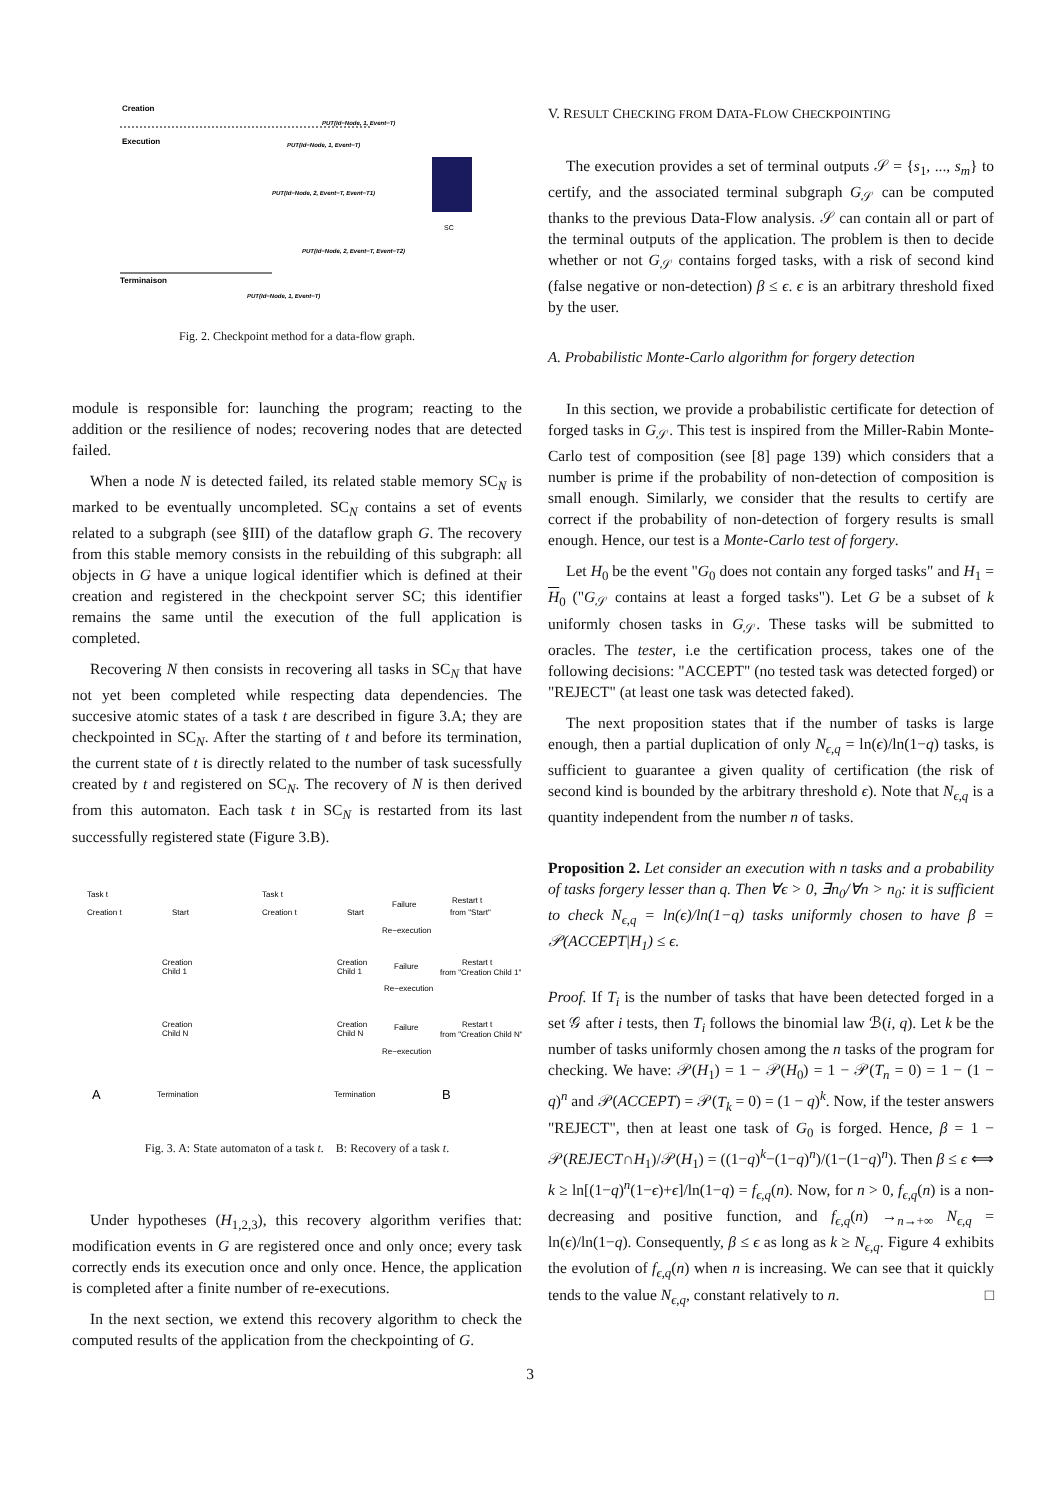Creation
Execution
Terminaison
SC
PUT(Id−Node, 1, Event−T)
PUT(Id−Node, 1, Event−T)
PUT(Id−Node, 2, Event−T, Event−T1)
PUT(Id−Node, 2, Event−T, Event−T2)
PUT(Id−Node, 1, Event−T)
Fig. 2. Checkpoint method for a data-flow graph.
module is responsible for: launching the program; reacting to the addition or the resilience of nodes; recovering nodes that are detected failed.
When a node N is detected failed, its related stable memory SC<sub>N</sub> is marked to be eventually uncompleted. SC<sub>N</sub> contains a set of events related to a subgraph (see §III) of the dataflow graph G. The recovery from this stable memory consists in the rebuilding of this subgraph: all objects in G have a unique logical identifier which is defined at their creation and registered in the checkpoint server SC; this identifier remains the same until the execution of the full application is completed.
Recovering N then consists in recovering all tasks in SC<sub>N</sub> that have not yet been completed while respecting data dependencies. The succesive atomic states of a task t are described in figure 3.A; they are checkpointed in SC<sub>N</sub>. After the starting of t and before its termination, the current state of t is directly related to the number of task sucessfully created by t and registered on SC<sub>N</sub>. The recovery of N is then derived from this automaton. Each task t in SC<sub>N</sub> is restarted from its last successfully registered state (Figure 3.B).
Task t
Task t
Creation t
Start
Creation t
Start
Failure
Restart t
from "Start"
Re−execution
Creation
Child 1
Creation
Child 1
Failure
Restart t
from "Creation Child 1"
Re−execution
Creation
Child N
Creation
Child N
Failure
Restart t
from "Creation Child N"
Re−execution
A
Termination
Termination
B
Fig. 3. A: State automaton of a task t. B: Recovery of a task t.
Under hypotheses (H<sub>1,2,3</sub>), this recovery algorithm verifies that: modification events in G are registered once and only once; every task correctly ends its execution once and only once. Hence, the application is completed after a finite number of re-executions.
In the next section, we extend this recovery algorithm to check the computed results of the application from the checkpointing of G.
V. RESULT CHECKING FROM DATA-FLOW CHECKPOINTING
The execution provides a set of terminal outputs 𝒮 = {s<sub>1</sub>, ..., s<sub>m</sub>} to certify, and the associated terminal subgraph G<sub>𝒮</sub> can be computed thanks to the previous Data-Flow analysis. 𝒮 can contain all or part of the terminal outputs of the application. The problem is then to decide whether or not G<sub>𝒮</sub> contains forged tasks, with a risk of second kind (false negative or non-detection) β ≤ ϵ. ϵ is an arbitrary threshold fixed by the user.
A. Probabilistic Monte-Carlo algorithm for forgery detection
In this section, we provide a probabilistic certificate for detection of forged tasks in G<sub>𝒮</sub>. This test is inspired from the Miller-Rabin Monte-Carlo test of composition (see [8] page 139) which considers that a number is prime if the probability of non-detection of composition is small enough. Similarly, we consider that the results to certify are correct if the probability of non-detection of forgery results is small enough. Hence, our test is a Monte-Carlo test of forgery.
Let H<sub>0</sub> be the event "G<sub>0</sub> does not contain any forged tasks" and H<sub>1</sub> = H<sub>0</sub> ("G<sub>𝒮</sub> contains at least a forged tasks"). Let G be a subset of k uniformly chosen tasks in G<sub>𝒮</sub>. These tasks will be submitted to oracles. The tester, i.e the certification process, takes one of the following decisions: "ACCEPT" (no tested task was detected forged) or "REJECT" (at least one task was detected faked).
The next proposition states that if the number of tasks is large enough, then a partial duplication of only N<sub>ϵ,q</sub> = ln(ϵ)/ln(1−q) tasks, is sufficient to guarantee a given quality of certification (the risk of second kind is bounded by the arbitrary threshold ϵ). Note that N<sub>ϵ,q</sub> is a quantity independent from the number n of tasks.
Proposition 2. Let consider an execution with n tasks and a probability of tasks forgery lesser than q. Then ∀ϵ > 0, ∃n<sub>0</sub>/∀n > n<sub>0</sub>: it is sufficient to check N<sub>ϵ,q</sub> = ln(ϵ)/ln(1−q) tasks uniformly chosen to have β = 𝒫(ACCEPT|H<sub>1</sub>) ≤ ϵ.
Proof. If T<sub>i</sub> is the number of tasks that have been detected forged in a set 𝒢 after i tests, then T<sub>i</sub> follows the binomial law ℬ(i, q). Let k be the number of tasks uniformly chosen among the n tasks of the program for checking. We have: 𝒫(H<sub>1</sub>) = 1 − 𝒫(H<sub>0</sub>) = 1 − 𝒫(T<sub>n</sub> = 0) = 1 − (1 − q)<sup>n</sup> and 𝒫(ACCEPT) = 𝒫(T<sub>k</sub> = 0) = (1 − q)<sup>k</sup>. Now, if the tester answers "REJECT", then at least one task of G<sub>0</sub> is forged. Hence, β = 1 − 𝒫(REJECT∩H<sub>1</sub>)/𝒫(H<sub>1</sub>) = ((1−q)<sup>k</sup>−(1−q)<sup>n</sup>)/(1−(1−q)<sup>n</sup>). Then β ≤ ϵ ⟺ k ≥ ln[(1−q)<sup>n</sup>(1−ϵ)+ϵ]/ln(1−q) = f<sub>ϵ,q</sub>(n). Now, for n > 0, f<sub>ϵ,q</sub>(n) is a non-decreasing and positive function, and f<sub>ϵ,q</sub>(n) →<sub>n→+∞</sub> N<sub>ϵ,q</sub> = ln(ϵ)/ln(1−q). Consequently, β ≤ ϵ as long as k ≥ N<sub>ϵ,q</sub>. Figure 4 exhibits the evolution of f<sub>ϵ,q</sub>(n) when n is increasing. We can see that it quickly tends to the value N<sub>ϵ,q</sub>, constant relatively to n. □
3